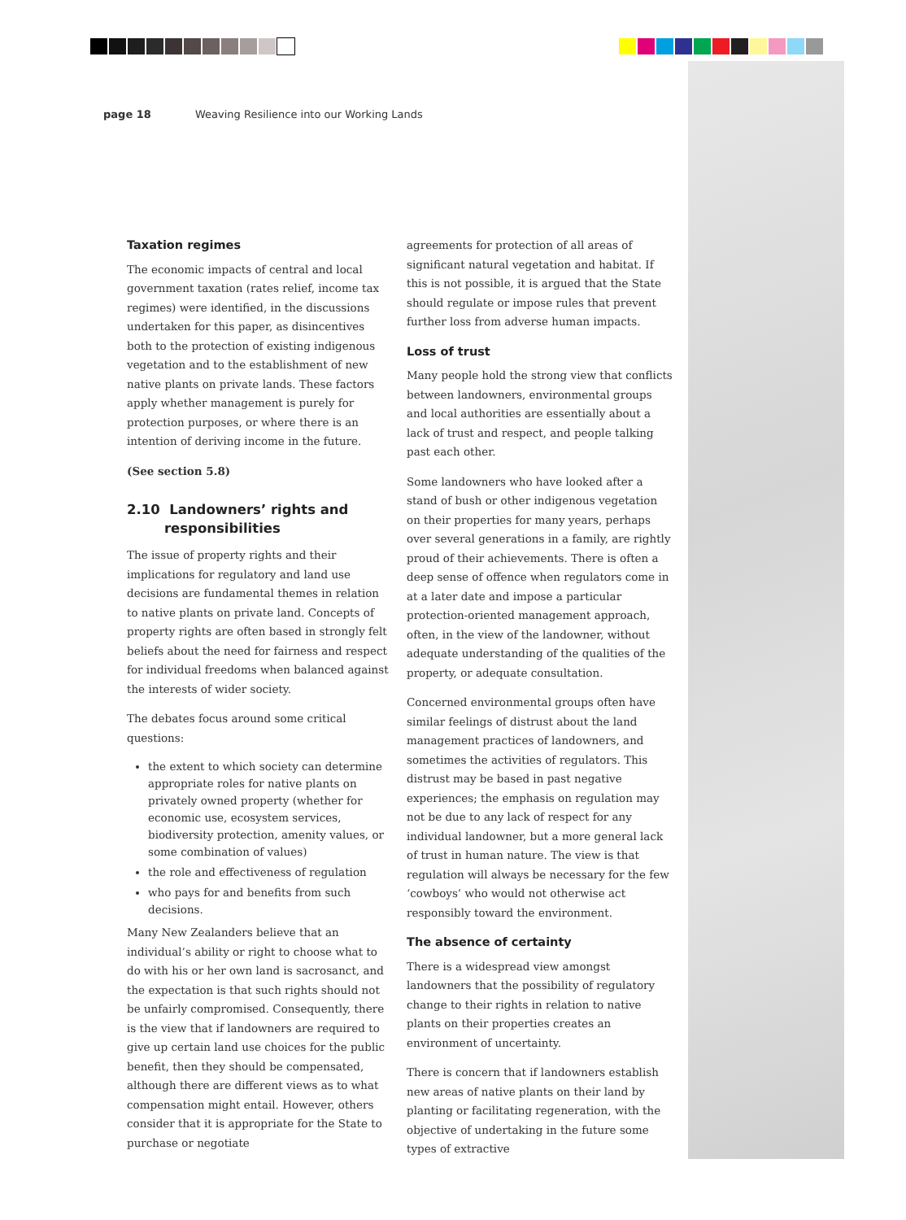page 18 Weaving Resilience into our Working Lands
Taxation regimes
The economic impacts of central and local government taxation (rates relief, income tax regimes) were identified, in the discussions undertaken for this paper, as disincentives both to the protection of existing indigenous vegetation and to the establishment of new native plants on private lands. These factors apply whether management is purely for protection purposes, or where there is an intention of deriving income in the future.
(See section 5.8)
2.10 Landowners’ rights and
responsibilities
The issue of property rights and their implications for regulatory and land use decisions are fundamental themes in relation to native plants on private land. Concepts of property rights are often based in strongly felt beliefs about the need for fairness and respect for individual freedoms when balanced against the interests of wider society.
The debates focus around some critical questions:
the extent to which society can determine appropriate roles for native plants on privately owned property (whether for economic use, ecosystem services, biodiversity protection, amenity values, or some combination of values)
the role and effectiveness of regulation
who pays for and benefits from such decisions.
Many New Zealanders believe that an individual’s ability or right to choose what to do with his or her own land is sacrosanct, and the expectation is that such rights should not be unfairly compromised. Consequently, there is the view that if landowners are required to give up certain land use choices for the public benefit, then they should be compensated, although there are different views as to what compensation might entail. However, others consider that it is appropriate for the State to purchase or negotiate
agreements for protection of all areas of significant natural vegetation and habitat. If this is not possible, it is argued that the State should regulate or impose rules that prevent further loss from adverse human impacts.
Loss of trust
Many people hold the strong view that conflicts between landowners, environmental groups and local authorities are essentially about a lack of trust and respect, and people talking past each other.
Some landowners who have looked after a stand of bush or other indigenous vegetation on their properties for many years, perhaps over several generations in a family, are rightly proud of their achievements. There is often a deep sense of offence when regulators come in at a later date and impose a particular protection-oriented management approach, often, in the view of the landowner, without adequate understanding of the qualities of the property, or adequate consultation.
Concerned environmental groups often have similar feelings of distrust about the land management practices of landowners, and sometimes the activities of regulators. This distrust may be based in past negative experiences; the emphasis on regulation may not be due to any lack of respect for any individual landowner, but a more general lack of trust in human nature. The view is that regulation will always be necessary for the few ‘cowboys’ who would not otherwise act responsibly toward the environment.
The absence of certainty
There is a widespread view amongst landowners that the possibility of regulatory change to their rights in relation to native plants on their properties creates an environment of uncertainty.
There is concern that if landowners establish new areas of native plants on their land by planting or facilitating regeneration, with the objective of undertaking in the future some types of extractive